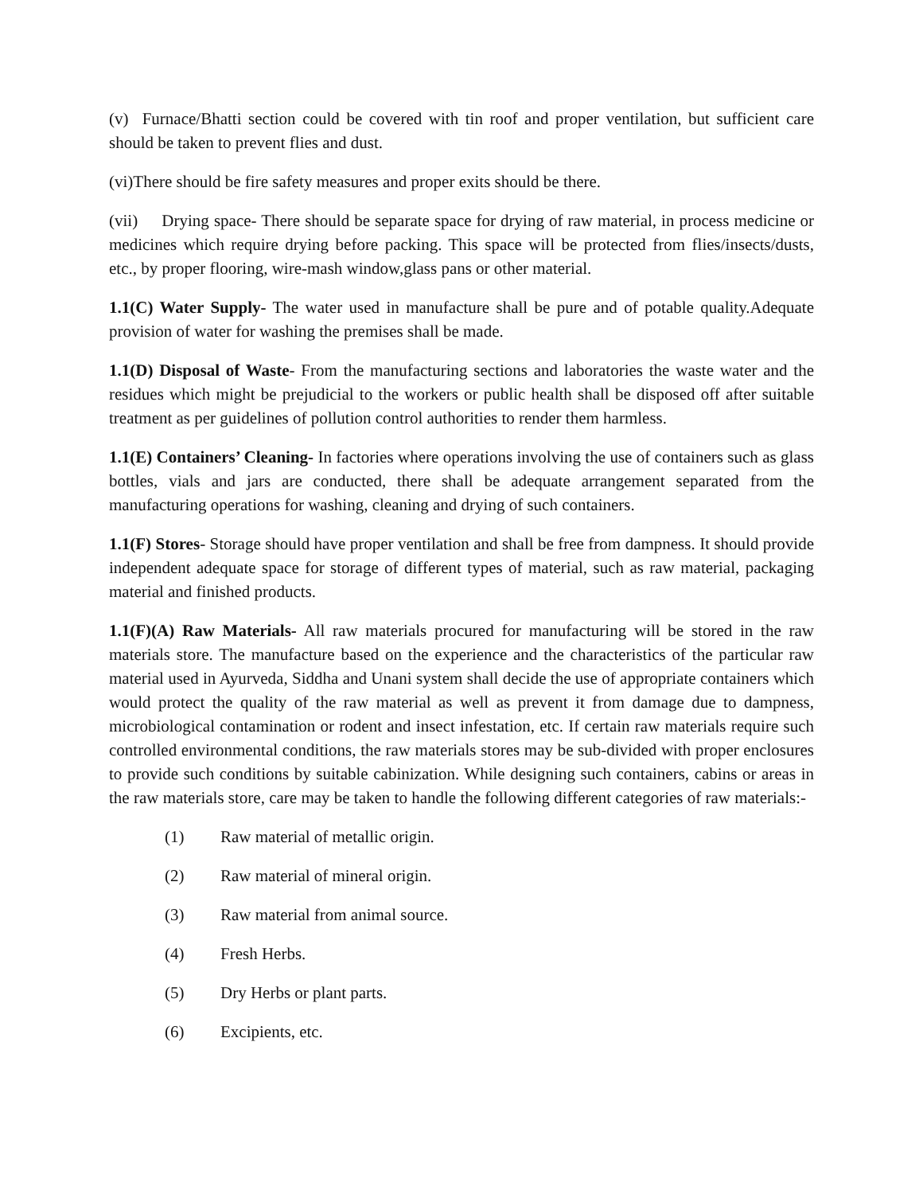(v) Furnace/Bhatti section could be covered with tin roof and proper ventilation, but sufficient care should be taken to prevent flies and dust.
(vi)There should be fire safety measures and proper exits should be there.
(vii) Drying space- There should be separate space for drying of raw material, in process medicine or medicines which require drying before packing. This space will be protected from flies/insects/dusts, etc., by proper flooring, wire-mash window,glass pans or other material.
1.1(C) Water Supply- The water used in manufacture shall be pure and of potable quality.Adequate provision of water for washing the premises shall be made.
1.1(D) Disposal of Waste- From the manufacturing sections and laboratories the waste water and the residues which might be prejudicial to the workers or public health shall be disposed off after suitable treatment as per guidelines of pollution control authorities to render them harmless.
1.1(E) Containers’ Cleaning- In factories where operations involving the use of containers such as glass bottles, vials and jars are conducted, there shall be adequate arrangement separated from the manufacturing operations for washing, cleaning and drying of such containers.
1.1(F) Stores- Storage should have proper ventilation and shall be free from dampness. It should provide independent adequate space for storage of different types of material, such as raw material, packaging material and finished products.
1.1(F)(A) Raw Materials- All raw materials procured for manufacturing will be stored in the raw materials store. The manufacture based on the experience and the characteristics of the particular raw material used in Ayurveda, Siddha and Unani system shall decide the use of appropriate containers which would protect the quality of the raw material as well as prevent it from damage due to dampness, microbiological contamination or rodent and insect infestation, etc. If certain raw materials require such controlled environmental conditions, the raw materials stores may be sub-divided with proper enclosures to provide such conditions by suitable cabinization. While designing such containers, cabins or areas in the raw materials store, care may be taken to handle the following different categories of raw materials:-
(1) Raw material of metallic origin.
(2) Raw material of mineral origin.
(3) Raw material from animal source.
(4) Fresh Herbs.
(5) Dry Herbs or plant parts.
(6) Excipients, etc.